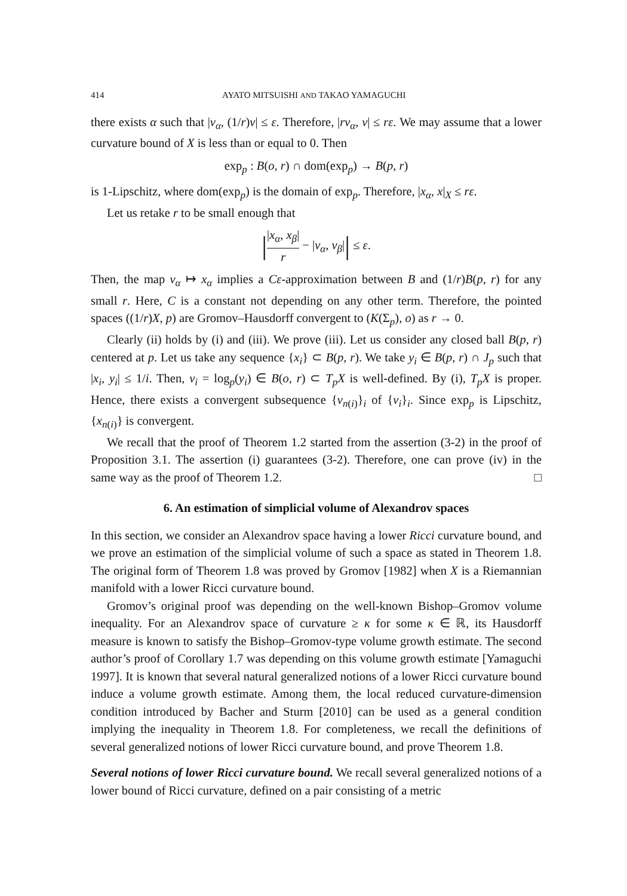414 AYATO MITSUISHI AND TAKAO YAMAGUCHI
there exists α such that |v<sub>α</sub>, (1/r)v| ≤ ε. Therefore, |rv<sub>α</sub>, v| ≤ rε. We may assume that a lower curvature bound of X is less than or equal to 0. Then
exp<sub>p</sub> : B(o, r) ∩ dom(exp<sub>p</sub>) → B(p, r)
is 1-Lipschitz, where dom(exp<sub>p</sub>) is the domain of exp<sub>p</sub>. Therefore, |x<sub>α</sub>, x|<sub>X</sub> ≤ rε.
Let us retake r to be small enough that
||x<sub>α</sub>, x<sub>β</sub>| r − |v<sub>α</sub>, v<sub>β</sub>|| ≤ ε.
Then, the map v<sub>α</sub> ↦ x<sub>α</sub> implies a Cε-approximation between B and (1/r)B(p, r) for any small r. Here, C is a constant not depending on any other term. Therefore, the pointed spaces ((1/r)X, p) are Gromov–Hausdorff convergent to (K(Σ<sub>p</sub>), o) as r → 0.
Clearly (ii) holds by (i) and (iii). We prove (iii). Let us consider any closed ball B(p, r) centered at p. Let us take any sequence {x<sub>i</sub>} ⊂ B(p, r). We take y<sub>i</sub> ∈ B(p, r) ∩ J<sub>p</sub> such that |x<sub>i</sub>, y<sub>i</sub>| ≤ 1/i. Then, v<sub>i</sub> = log<sub>p</sub>(y<sub>i</sub>) ∈ B(o, r) ⊂ T<sub>p</sub>X is well-defined. By (i), T<sub>p</sub>X is proper. Hence, there exists a convergent subsequence {v<sub>n(i)</sub>}<sub>i</sub> of {v<sub>i</sub>}<sub>i</sub>. Since exp<sub>p</sub> is Lipschitz, {x<sub>n(i)</sub>} is convergent.
We recall that the proof of Theorem 1.2 started from the assertion (3-2) in the proof of Proposition 3.1. The assertion (i) guarantees (3-2). Therefore, one can prove (iv) in the same way as the proof of Theorem 1.2. □
6. An estimation of simplicial volume of Alexandrov spaces
In this section, we consider an Alexandrov space having a lower Ricci curvature bound, and we prove an estimation of the simplicial volume of such a space as stated in Theorem 1.8. The original form of Theorem 1.8 was proved by Gromov [1982] when X is a Riemannian manifold with a lower Ricci curvature bound.
Gromov’s original proof was depending on the well-known Bishop–Gromov volume inequality. For an Alexandrov space of curvature ≥ κ for some κ ∈ ℝ, its Hausdorff measure is known to satisfy the Bishop–Gromov-type volume growth estimate. The second author’s proof of Corollary 1.7 was depending on this volume growth estimate [Yamaguchi 1997]. It is known that several natural generalized notions of a lower Ricci curvature bound induce a volume growth estimate. Among them, the local reduced curvature-dimension condition introduced by Bacher and Sturm [2010] can be used as a general condition implying the inequality in Theorem 1.8. For completeness, we recall the definitions of several generalized notions of lower Ricci curvature bound, and prove Theorem 1.8.
Several notions of lower Ricci curvature bound. We recall several generalized notions of a lower bound of Ricci curvature, defined on a pair consisting of a metric